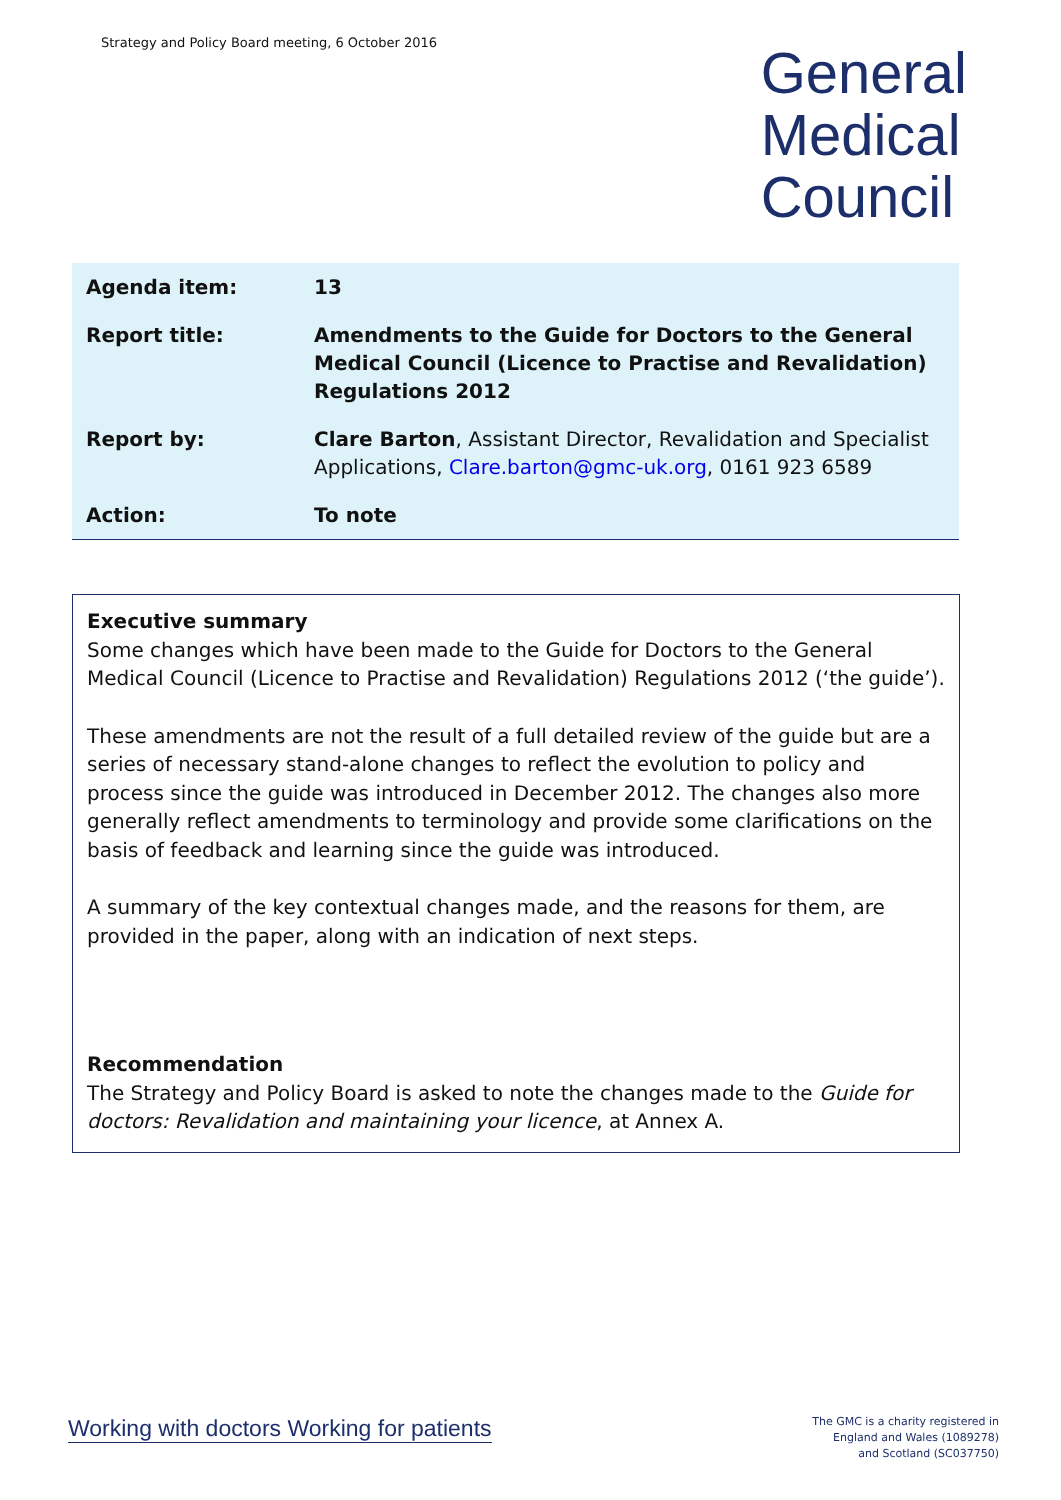Strategy and Policy Board meeting, 6 October 2016
General
Medical
Council
| Agenda item: | 13 |
| Report title: | Amendments to the Guide for Doctors to the General Medical Council (Licence to Practise and Revalidation) Regulations 2012 |
| Report by: | Clare Barton , Assistant Director, Revalidation and Specialist Applications, Clare.barton@gmc-uk.org , 0161 923 6589 |
| Action: | To note |
Executive summary
Some changes which have been made to the Guide for Doctors to the General Medical Council (Licence to Practise and Revalidation) Regulations 2012 (‘the guide’).
These amendments are not the result of a full detailed review of the guide but are a series of necessary stand-alone changes to reflect the evolution to policy and process since the guide was introduced in December 2012. The changes also more generally reflect amendments to terminology and provide some clarifications on the basis of feedback and learning since the guide was introduced.
A summary of the key contextual changes made, and the reasons for them, are provided in the paper, along with an indication of next steps.
Recommendation
The Strategy and Policy Board is asked to note the changes made to the Guide for doctors: Revalidation and maintaining your licence, at Annex A.
Working with doctors Working for patients
The GMC is a charity registered in
England and Wales (1089278)
and Scotland (SC037750)